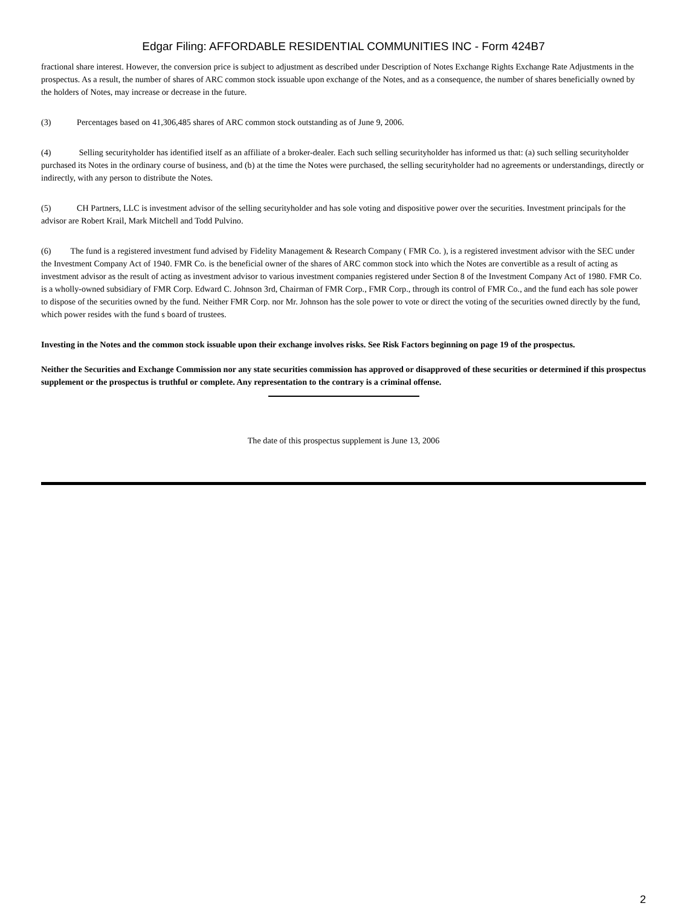Edgar Filing: AFFORDABLE RESIDENTIAL COMMUNITIES INC - Form 424B7
fractional share interest. However, the conversion price is subject to adjustment as described under Description of Notes Exchange Rights Exchange Rate Adjustments in the prospectus. As a result, the number of shares of ARC common stock issuable upon exchange of the Notes, and as a consequence, the number of shares beneficially owned by the holders of Notes, may increase or decrease in the future.
(3) Percentages based on 41,306,485 shares of ARC common stock outstanding as of June 9, 2006.
(4) Selling securityholder has identified itself as an affiliate of a broker-dealer. Each such selling securityholder has informed us that: (a) such selling securityholder purchased its Notes in the ordinary course of business, and (b) at the time the Notes were purchased, the selling securityholder had no agreements or understandings, directly or indirectly, with any person to distribute the Notes.
(5) CH Partners, LLC is investment advisor of the selling securityholder and has sole voting and dispositive power over the securities. Investment principals for the advisor are Robert Krail, Mark Mitchell and Todd Pulvino.
(6) The fund is a registered investment fund advised by Fidelity Management & Research Company ( FMR Co. ), is a registered investment advisor with the SEC under the Investment Company Act of 1940. FMR Co. is the beneficial owner of the shares of ARC common stock into which the Notes are convertible as a result of acting as investment advisor as the result of acting as investment advisor to various investment companies registered under Section 8 of the Investment Company Act of 1980. FMR Co. is a wholly-owned subsidiary of FMR Corp. Edward C. Johnson 3rd, Chairman of FMR Corp., FMR Corp., through its control of FMR Co., and the fund each has sole power to dispose of the securities owned by the fund. Neither FMR Corp. nor Mr. Johnson has the sole power to vote or direct the voting of the securities owned directly by the fund, which power resides with the fund s board of trustees.
Investing in the Notes and the common stock issuable upon their exchange involves risks. See Risk Factors beginning on page 19 of the prospectus.
Neither the Securities and Exchange Commission nor any state securities commission has approved or disapproved of these securities or determined if this prospectus supplement or the prospectus is truthful or complete. Any representation to the contrary is a criminal offense.
The date of this prospectus supplement is June 13, 2006
2